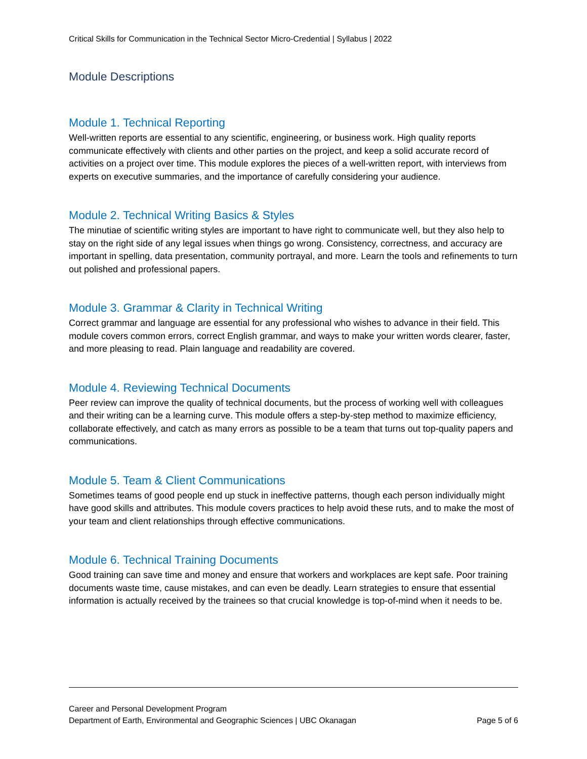Critical Skills for Communication in the Technical Sector Micro-Credential | Syllabus | 2022
Module Descriptions
Module 1. Technical Reporting
Well-written reports are essential to any scientific, engineering, or business work. High quality reports communicate effectively with clients and other parties on the project, and keep a solid accurate record of activities on a project over time. This module explores the pieces of a well-written report, with interviews from experts on executive summaries, and the importance of carefully considering your audience.
Module 2. Technical Writing Basics & Styles
The minutiae of scientific writing styles are important to have right to communicate well, but they also help to stay on the right side of any legal issues when things go wrong. Consistency, correctness, and accuracy are important in spelling, data presentation, community portrayal, and more. Learn the tools and refinements to turn out polished and professional papers.
Module 3. Grammar & Clarity in Technical Writing
Correct grammar and language are essential for any professional who wishes to advance in their field. This module covers common errors, correct English grammar, and ways to make your written words clearer, faster, and more pleasing to read. Plain language and readability are covered.
Module 4. Reviewing Technical Documents
Peer review can improve the quality of technical documents, but the process of working well with colleagues and their writing can be a learning curve. This module offers a step-by-step method to maximize efficiency, collaborate effectively, and catch as many errors as possible to be a team that turns out top-quality papers and communications.
Module 5. Team & Client Communications
Sometimes teams of good people end up stuck in ineffective patterns, though each person individually might have good skills and attributes. This module covers practices to help avoid these ruts, and to make the most of your team and client relationships through effective communications.
Module 6. Technical Training Documents
Good training can save time and money and ensure that workers and workplaces are kept safe. Poor training documents waste time, cause mistakes, and can even be deadly. Learn strategies to ensure that essential information is actually received by the trainees so that crucial knowledge is top-of-mind when it needs to be.
Career and Personal Development Program
Department of Earth, Environmental and Geographic Sciences | UBC Okanagan Page 5 of 6